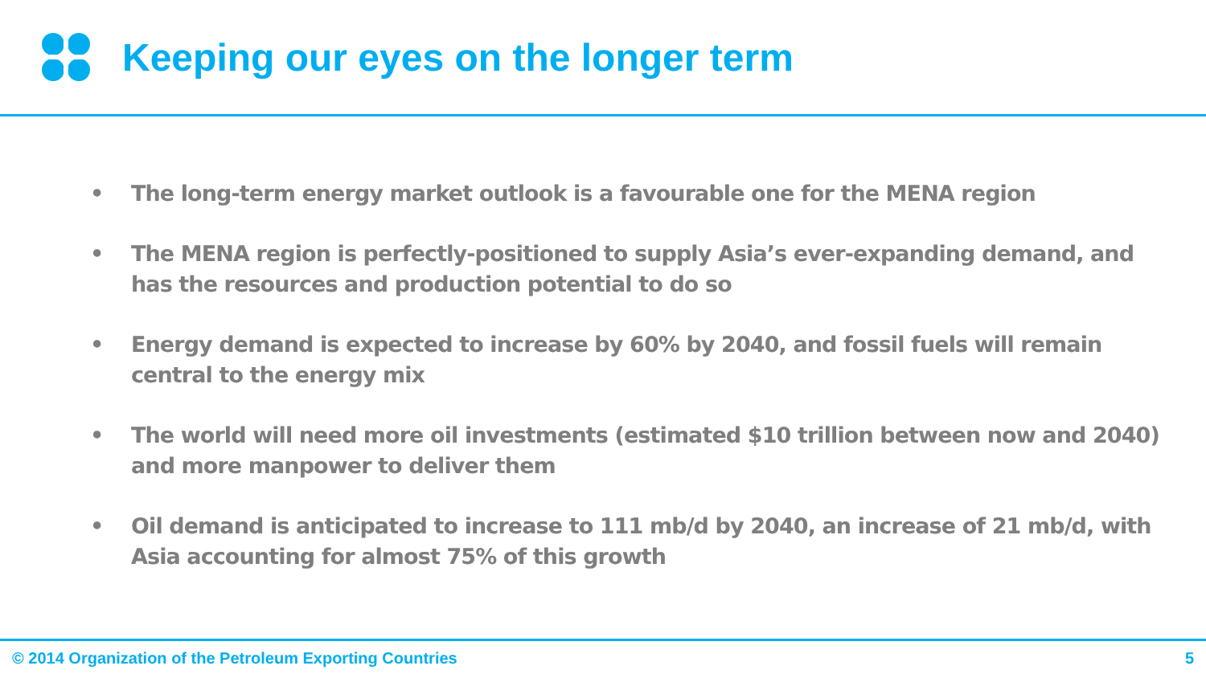Keeping our eyes on the longer term
• The long-term energy market outlook is a favourable one for the MENA region
• The MENA region is perfectly-positioned to supply Asia’s ever-expanding demand, and has the resources and production potential to do so
• Energy demand is expected to increase by 60% by 2040, and fossil fuels will remain central to the energy mix
• The world will need more oil investments (estimated $10 trillion between now and 2040) and more manpower to deliver them
• Oil demand is anticipated to increase to 111 mb/d by 2040, an increase of 21 mb/d, with Asia accounting for almost 75% of this growth
© 2014 Organization of the Petroleum Exporting Countries
5